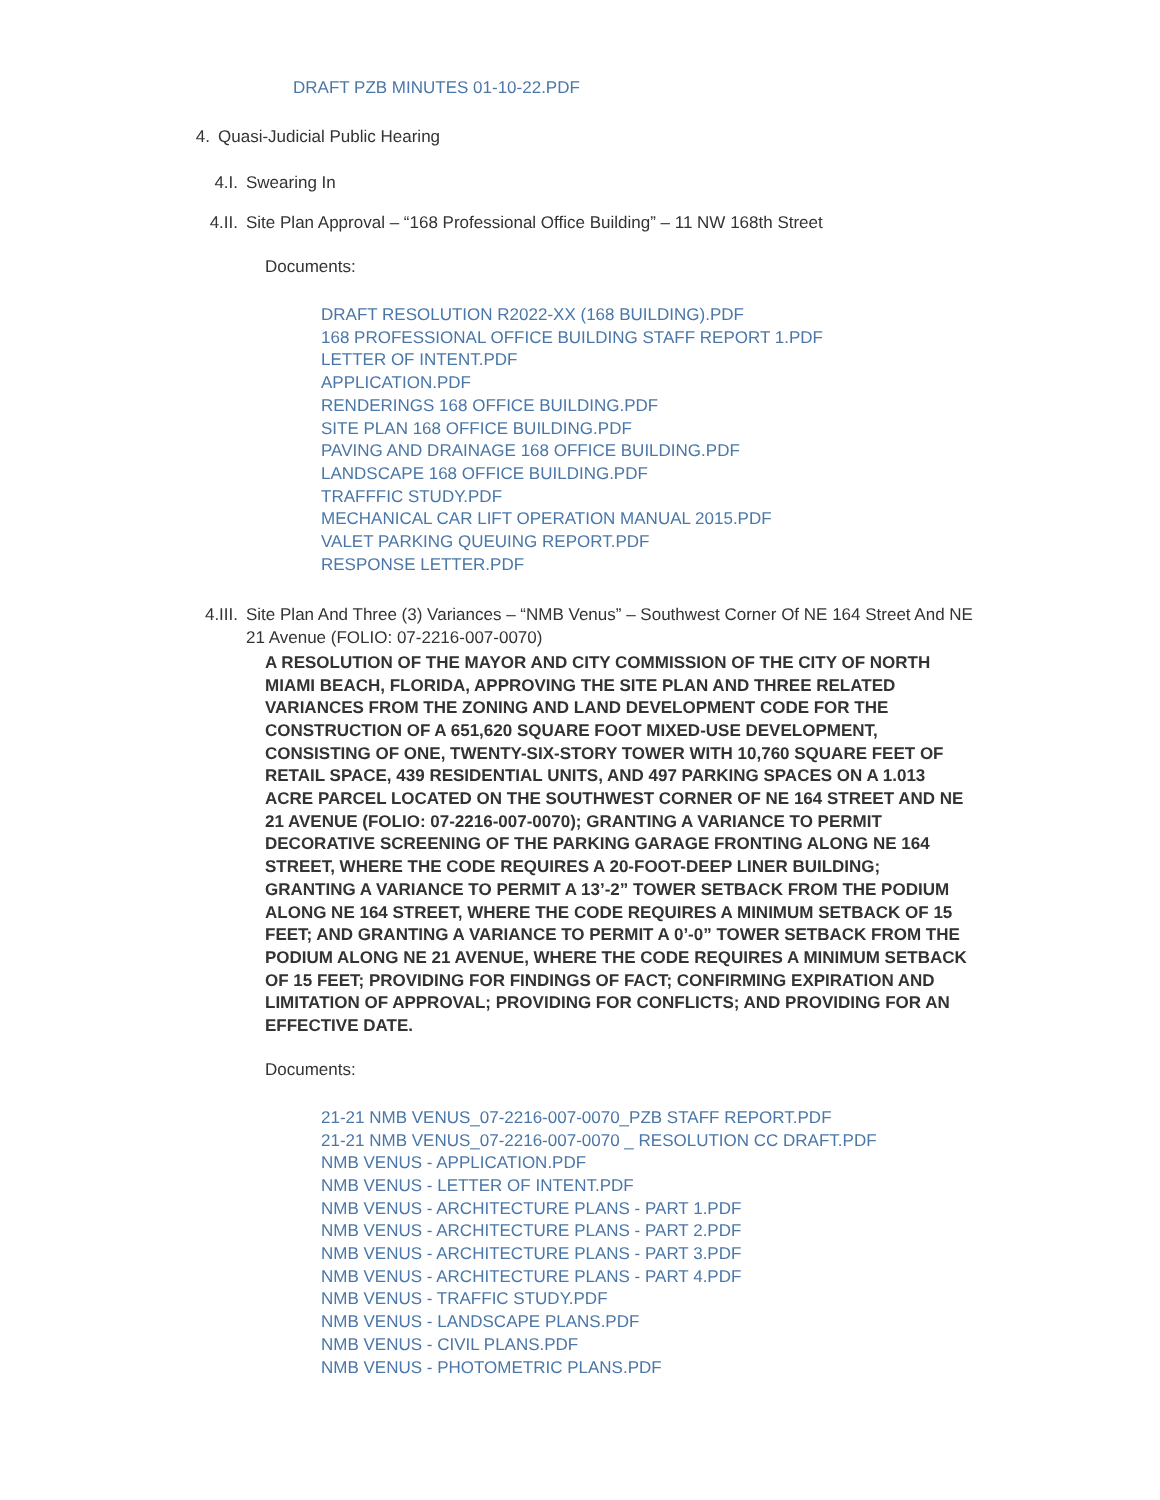DRAFT PZB MINUTES 01-10-22.PDF
4. Quasi-Judicial Public Hearing
4.I. Swearing In
4.II. Site Plan Approval – “168 Professional Office Building” – 11 NW 168th Street
Documents:
DRAFT RESOLUTION R2022-XX (168 BUILDING).PDF
168 PROFESSIONAL OFFICE BUILDING STAFF REPORT 1.PDF
LETTER OF INTENT.PDF
APPLICATION.PDF
RENDERINGS 168 OFFICE BUILDING.PDF
SITE PLAN 168 OFFICE BUILDING.PDF
PAVING AND DRAINAGE 168 OFFICE BUILDING.PDF
LANDSCAPE 168 OFFICE BUILDING.PDF
TRAFFFIC STUDY.PDF
MECHANICAL CAR LIFT OPERATION MANUAL 2015.PDF
VALET PARKING QUEUING REPORT.PDF
RESPONSE LETTER.PDF
4.III. Site Plan And Three (3) Variances – “NMB Venus” – Southwest Corner Of NE 164 Street And NE 21 Avenue (FOLIO: 07-2216-007-0070)
A RESOLUTION OF THE MAYOR AND CITY COMMISSION OF THE CITY OF NORTH MIAMI BEACH, FLORIDA, APPROVING THE SITE PLAN AND THREE RELATED VARIANCES FROM THE ZONING AND LAND DEVELOPMENT CODE FOR THE CONSTRUCTION OF A 651,620 SQUARE FOOT MIXED-USE DEVELOPMENT, CONSISTING OF ONE, TWENTY-SIX-STORY TOWER WITH 10,760 SQUARE FEET OF RETAIL SPACE, 439 RESIDENTIAL UNITS, AND 497 PARKING SPACES ON A 1.013 ACRE PARCEL LOCATED ON THE SOUTHWEST CORNER OF NE 164 STREET AND NE 21 AVENUE (FOLIO: 07-2216-007-0070); GRANTING A VARIANCE TO PERMIT DECORATIVE SCREENING OF THE PARKING GARAGE FRONTING ALONG NE 164 STREET, WHERE THE CODE REQUIRES A 20-FOOT-DEEP LINER BUILDING; GRANTING A VARIANCE TO PERMIT A 13’-2” TOWER SETBACK FROM THE PODIUM ALONG NE 164 STREET, WHERE THE CODE REQUIRES A MINIMUM SETBACK OF 15 FEET; AND GRANTING A VARIANCE TO PERMIT A 0’-0” TOWER SETBACK FROM THE PODIUM ALONG NE 21 AVENUE, WHERE THE CODE REQUIRES A MINIMUM SETBACK OF 15 FEET; PROVIDING FOR FINDINGS OF FACT; CONFIRMING EXPIRATION AND LIMITATION OF APPROVAL; PROVIDING FOR CONFLICTS; AND PROVIDING FOR AN EFFECTIVE DATE.
Documents:
21-21 NMB VENUS_07-2216-007-0070_PZB STAFF REPORT.PDF
21-21 NMB VENUS_07-2216-007-0070 _ RESOLUTION CC DRAFT.PDF
NMB VENUS - APPLICATION.PDF
NMB VENUS - LETTER OF INTENT.PDF
NMB VENUS - ARCHITECTURE PLANS - PART 1.PDF
NMB VENUS - ARCHITECTURE PLANS - PART 2.PDF
NMB VENUS - ARCHITECTURE PLANS - PART 3.PDF
NMB VENUS - ARCHITECTURE PLANS - PART 4.PDF
NMB VENUS - TRAFFIC STUDY.PDF
NMB VENUS - LANDSCAPE PLANS.PDF
NMB VENUS - CIVIL PLANS.PDF
NMB VENUS - PHOTOMETRIC PLANS.PDF